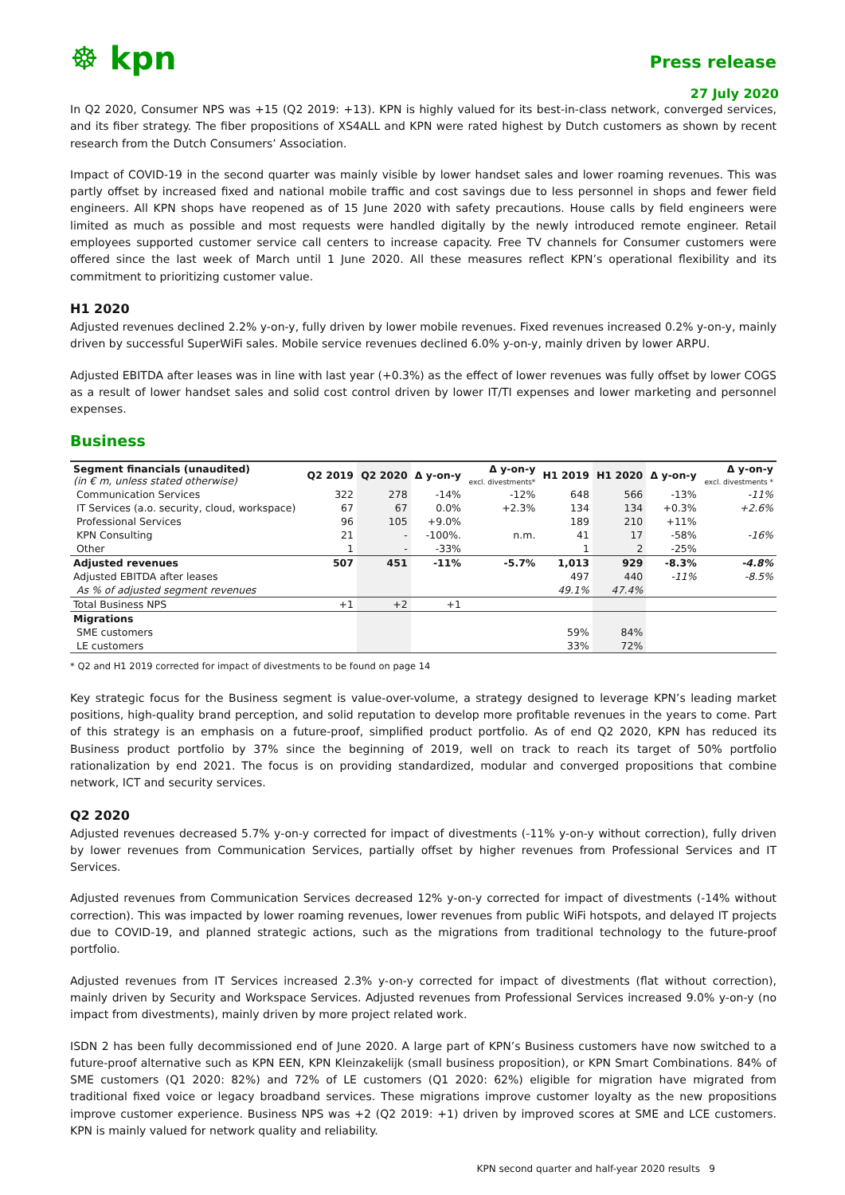☸ kpn
Press release
27 July 2020
In Q2 2020, Consumer NPS was +15 (Q2 2019: +13). KPN is highly valued for its best-in-class network, converged services, and its fiber strategy. The fiber propositions of XS4ALL and KPN were rated highest by Dutch customers as shown by recent research from the Dutch Consumers’ Association.
Impact of COVID-19 in the second quarter was mainly visible by lower handset sales and lower roaming revenues. This was partly offset by increased fixed and national mobile traffic and cost savings due to less personnel in shops and fewer field engineers. All KPN shops have reopened as of 15 June 2020 with safety precautions. House calls by field engineers were limited as much as possible and most requests were handled digitally by the newly introduced remote engineer. Retail employees supported customer service call centers to increase capacity. Free TV channels for Consumer customers were offered since the last week of March until 1 June 2020. All these measures reflect KPN’s operational flexibility and its commitment to prioritizing customer value.
H1 2020
Adjusted revenues declined 2.2% y-on-y, fully driven by lower mobile revenues. Fixed revenues increased 0.2% y-on-y, mainly driven by successful SuperWiFi sales. Mobile service revenues declined 6.0% y-on-y, mainly driven by lower ARPU.
Adjusted EBITDA after leases was in line with last year (+0.3%) as the effect of lower revenues was fully offset by lower COGS as a result of lower handset sales and solid cost control driven by lower IT/TI expenses and lower marketing and personnel expenses.
Business
| Segment financials (unaudited) (in € m, unless stated otherwise) | Q2 2019 | Q2 2020 | Δ y-on-y | Δ y-on-y excl. divestments* | H1 2019 | H1 2020 | Δ y-on-y | Δ y-on-y excl. divestments * |
| --- | --- | --- | --- | --- | --- | --- | --- | --- |
| Communication Services | 322 | 278 | -14% | -12% | 648 | 566 | -13% | -11% |
| IT Services (a.o. security, cloud, workspace) | 67 | 67 | 0.0% | +2.3% | 134 | 134 | +0.3% | +2.6% |
| Professional Services | 96 | 105 | +9.0% | | 189 | 210 | +11% | |
| KPN Consulting | 21 | - | -100%. | n.m. | 41 | 17 | -58% | -16% |
| Other | 1 | - | -33% | | 1 | 2 | -25% | |
| Adjusted revenues | 507 | 451 | -11% | -5.7% | 1,013 | 929 | -8.3% | -4.8% |
| Adjusted EBITDA after leases | | | | | 497 | 440 | -11% | -8.5% |
| As % of adjusted segment revenues | | | | | 49.1% | 47.4% | | |
| Total Business NPS | +1 | +2 | +1 | | | | | |
| Migrations | | | | | | | | |
| SME customers | | | | | 59% | 84% | | |
| LE customers | | | | | 33% | 72% | | |
* Q2 and H1 2019 corrected for impact of divestments to be found on page 14
Key strategic focus for the Business segment is value-over-volume, a strategy designed to leverage KPN’s leading market positions, high-quality brand perception, and solid reputation to develop more profitable revenues in the years to come. Part of this strategy is an emphasis on a future-proof, simplified product portfolio. As of end Q2 2020, KPN has reduced its Business product portfolio by 37% since the beginning of 2019, well on track to reach its target of 50% portfolio rationalization by end 2021. The focus is on providing standardized, modular and converged propositions that combine network, ICT and security services.
Q2 2020
Adjusted revenues decreased 5.7% y-on-y corrected for impact of divestments (-11% y-on-y without correction), fully driven by lower revenues from Communication Services, partially offset by higher revenues from Professional Services and IT Services.
Adjusted revenues from Communication Services decreased 12% y-on-y corrected for impact of divestments (-14% without correction). This was impacted by lower roaming revenues, lower revenues from public WiFi hotspots, and delayed IT projects due to COVID-19, and planned strategic actions, such as the migrations from traditional technology to the future-proof portfolio.
Adjusted revenues from IT Services increased 2.3% y-on-y corrected for impact of divestments (flat without correction), mainly driven by Security and Workspace Services. Adjusted revenues from Professional Services increased 9.0% y-on-y (no impact from divestments), mainly driven by more project related work.
ISDN 2 has been fully decommissioned end of June 2020. A large part of KPN’s Business customers have now switched to a future-proof alternative such as KPN EEN, KPN Kleinzakelijk (small business proposition), or KPN Smart Combinations. 84% of SME customers (Q1 2020: 82%) and 72% of LE customers (Q1 2020: 62%) eligible for migration have migrated from traditional fixed voice or legacy broadband services. These migrations improve customer loyalty as the new propositions improve customer experience. Business NPS was +2 (Q2 2019: +1) driven by improved scores at SME and LCE customers. KPN is mainly valued for network quality and reliability.
KPN second quarter and half-year 2020 results 9